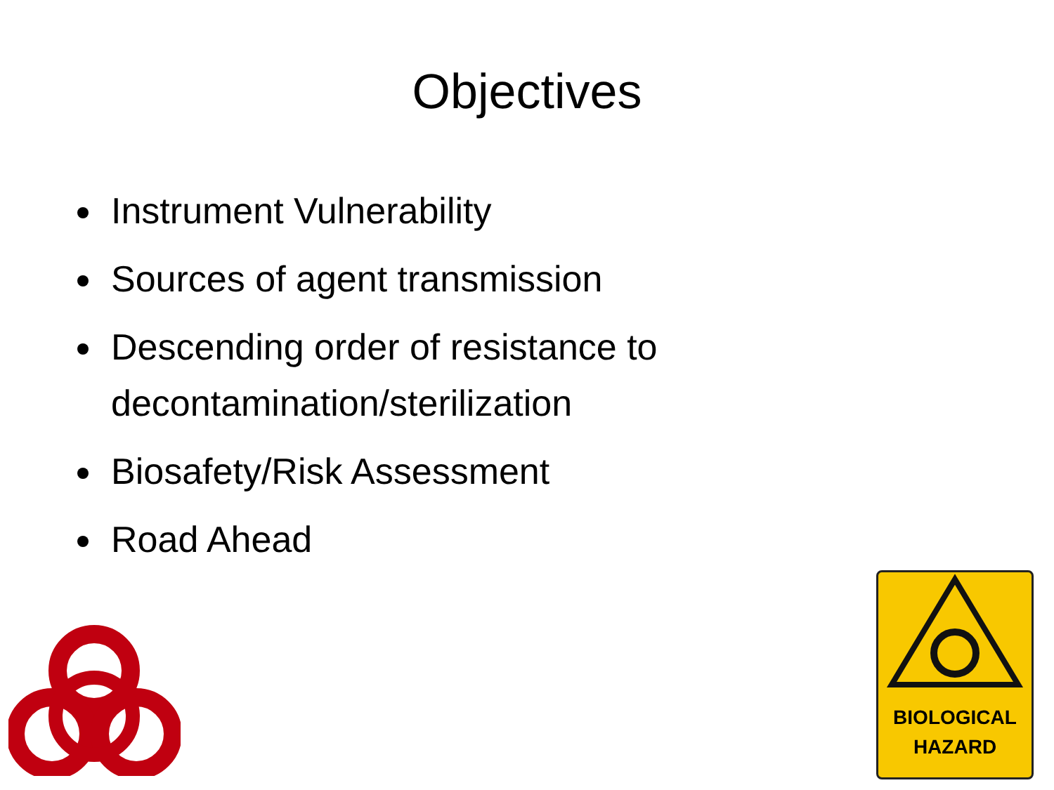Objectives
Instrument Vulnerability
Sources of agent transmission
Descending order of resistance to decontamination/sterilization
Biosafety/Risk Assessment
Road Ahead
BIOLOGICAL
HAZARD